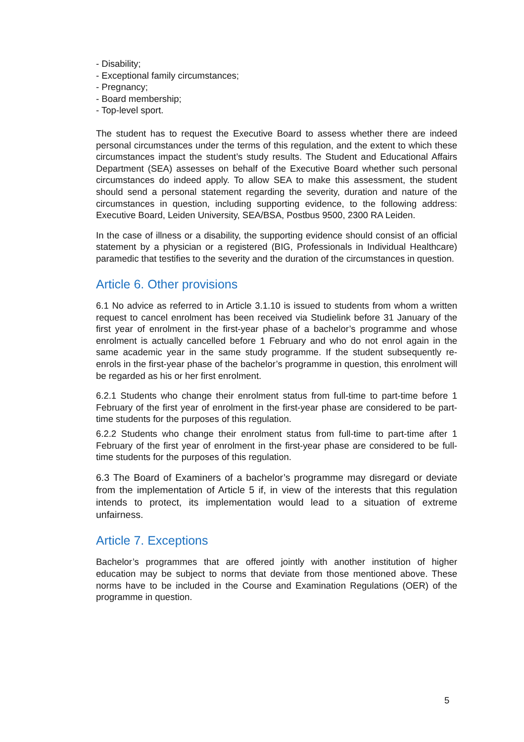- Disability;
- Exceptional family circumstances;
- Pregnancy;
- Board membership;
- Top-level sport.
The student has to request the Executive Board to assess whether there are indeed personal circumstances under the terms of this regulation, and the extent to which these circumstances impact the student’s study results. The Student and Educational Affairs Department (SEA) assesses on behalf of the Executive Board whether such personal circumstances do indeed apply. To allow SEA to make this assessment, the student should send a personal statement regarding the severity, duration and nature of the circumstances in question, including supporting evidence, to the following address: Executive Board, Leiden University, SEA/BSA, Postbus 9500, 2300 RA Leiden.
In the case of illness or a disability, the supporting evidence should consist of an official statement by a physician or a registered (BIG, Professionals in Individual Healthcare) paramedic that testifies to the severity and the duration of the circumstances in question.
Article 6. Other provisions
6.1 No advice as referred to in Article 3.1.10 is issued to students from whom a written request to cancel enrolment has been received via Studielink before 31 January of the first year of enrolment in the first-year phase of a bachelor’s programme and whose enrolment is actually cancelled before 1 February and who do not enrol again in the same academic year in the same study programme. If the student subsequently re-enrols in the first-year phase of the bachelor’s programme in question, this enrolment will be regarded as his or her first enrolment.
6.2.1 Students who change their enrolment status from full-time to part-time before 1 February of the first year of enrolment in the first-year phase are considered to be part-time students for the purposes of this regulation.
6.2.2 Students who change their enrolment status from full-time to part-time after 1 February of the first year of enrolment in the first-year phase are considered to be full-time students for the purposes of this regulation.
6.3 The Board of Examiners of a bachelor’s programme may disregard or deviate from the implementation of Article 5 if, in view of the interests that this regulation intends to protect, its implementation would lead to a situation of extreme unfairness.
Article 7. Exceptions
Bachelor’s programmes that are offered jointly with another institution of higher education may be subject to norms that deviate from those mentioned above. These norms have to be included in the Course and Examination Regulations (OER) of the programme in question.
5